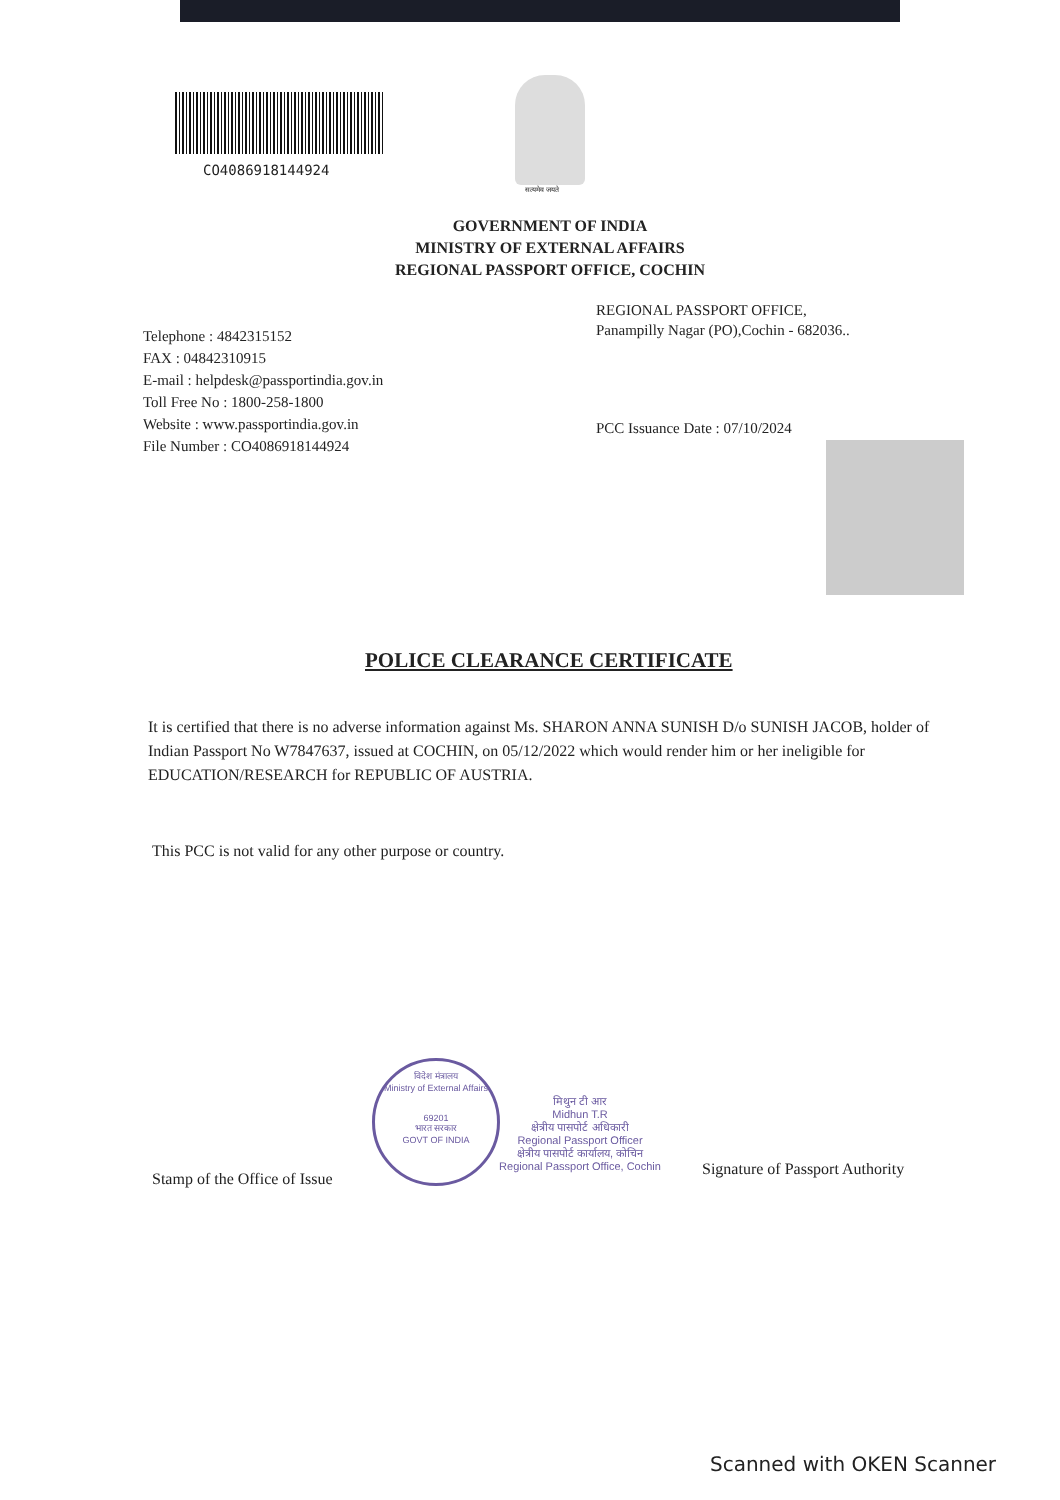CO4086918144924
सत्यमेव जयते
GOVERNMENT OF INDIA
MINISTRY OF EXTERNAL AFFAIRS
REGIONAL PASSPORT OFFICE, COCHIN
Telephone : 4842315152
FAX : 04842310915
E-mail : helpdesk@passportindia.gov.in
Toll Free No : 1800-258-1800
Website : www.passportindia.gov.in
File Number : CO4086918144924
REGIONAL PASSPORT OFFICE,
Panampilly Nagar (PO),Cochin - 682036..
PCC Issuance Date : 07/10/2024
POLICE CLEARANCE CERTIFICATE
It is certified that there is no adverse information against Ms. SHARON ANNA SUNISH D/o SUNISH JACOB, holder of Indian Passport No W7847637, issued at COCHIN, on 05/12/2022 which would render him or her ineligible for EDUCATION/RESEARCH for REPUBLIC OF AUSTRIA.
This PCC is not valid for any other purpose or country.
विदेश मंत्रालय
Ministry of External Affairs
69201
भारत सरकार
GOVT OF INDIA
मिथुन टी आर
Midhun T.R
क्षेत्रीय पासपोर्ट अधिकारी
Regional Passport Officer
क्षेत्रीय पासपोर्ट कार्यालय, कोचिन
Regional Passport Office, Cochin
Stamp of the Office of Issue
Signature of Passport Authority
Scanned with OKEN Scanner